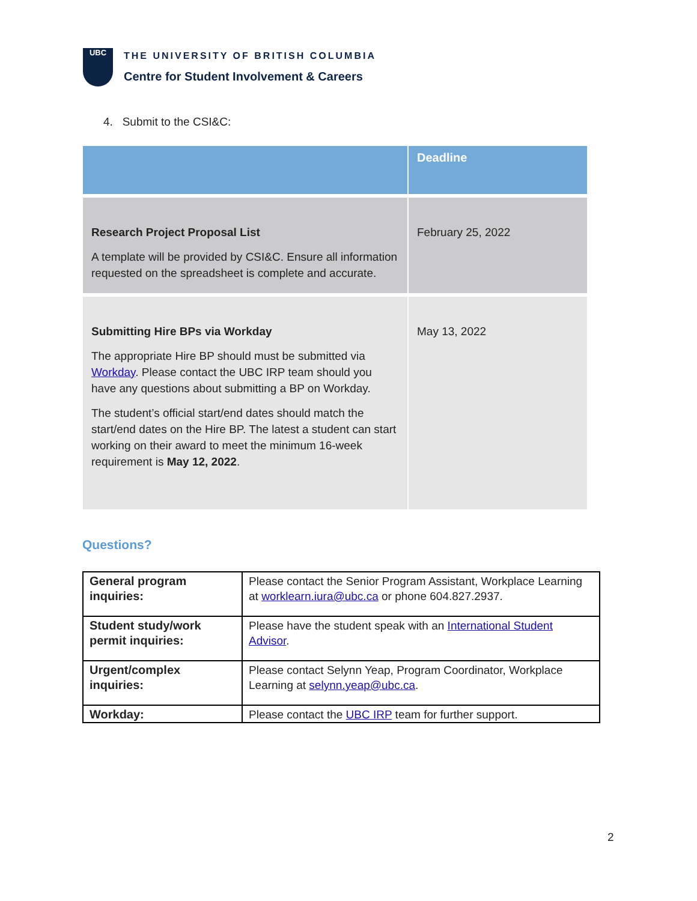UBC
THE UNIVERSITY OF BRITISH COLUMBIA
Centre for Student Involvement & Careers
4. Submit to the CSI&C:
| | Deadline |
| --- | --- |
| Research Project Proposal List A template will be provided by CSI&C. Ensure all information requested on the spreadsheet is complete and accurate. | February 25, 2022 |
| Submitting Hire BPs via Workday The appropriate Hire BP should must be submitted via Workday . Please contact the UBC IRP team should you have any questions about submitting a BP on Workday. The student’s official start/end dates should match the start/end dates on the Hire BP. The latest a student can start working on their award to meet the minimum 16-week requirement is May 12, 2022 . | May 13, 2022 |
Questions?
| General program inquiries: | Please contact the Senior Program Assistant, Workplace Learning at worklearn.iura@ubc.ca or phone 604.827.2937. |
| Student study/work permit inquiries: | Please have the student speak with an International Student Advisor . |
| Urgent/complex inquiries: | Please contact Selynn Yeap, Program Coordinator, Workplace Learning at selynn.yeap@ubc.ca . |
| Workday: | Please contact the UBC IRP team for further support. |
2